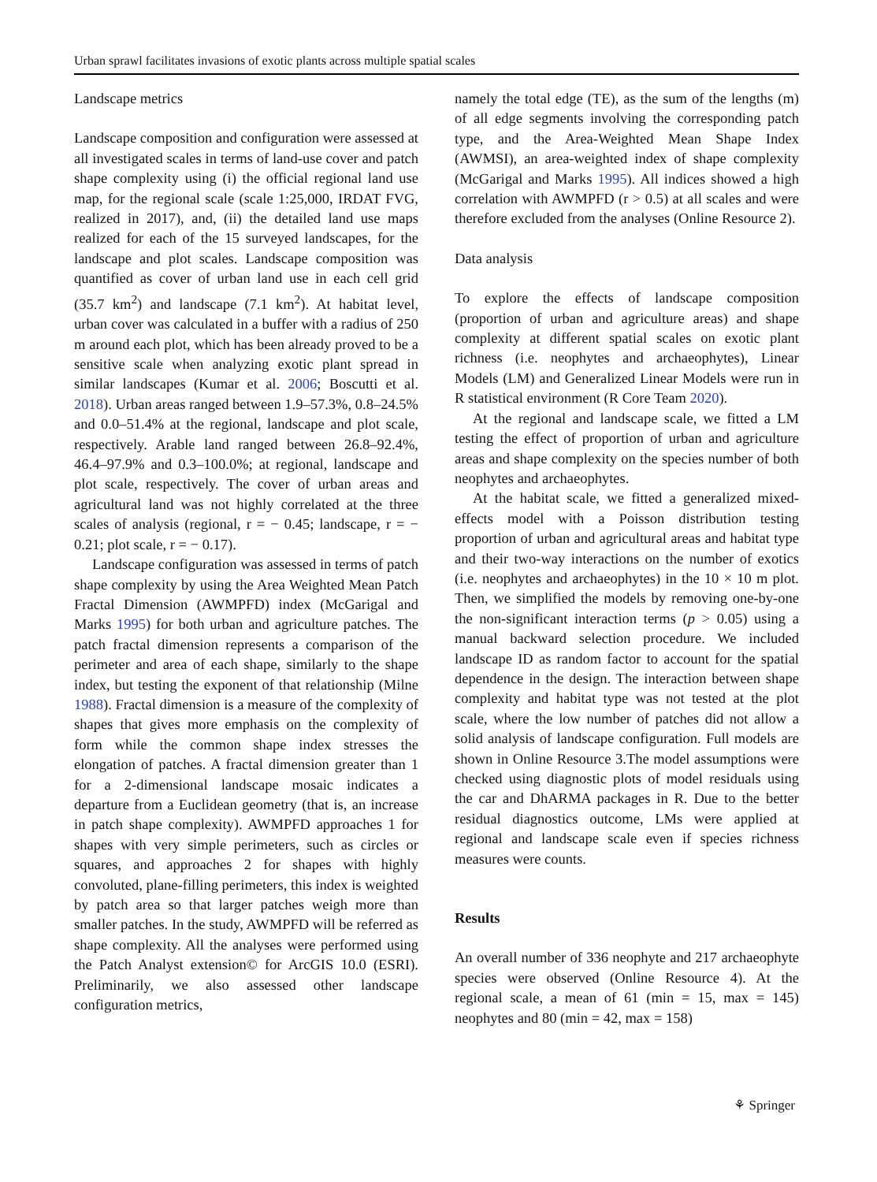Urban sprawl facilitates invasions of exotic plants across multiple spatial scales
Landscape metrics
Landscape composition and configuration were assessed at all investigated scales in terms of land-use cover and patch shape complexity using (i) the official regional land use map, for the regional scale (scale 1:25,000, IRDAT FVG, realized in 2017), and, (ii) the detailed land use maps realized for each of the 15 surveyed landscapes, for the landscape and plot scales. Landscape composition was quantified as cover of urban land use in each cell grid (35.7 km<sup>2</sup>) and landscape (7.1 km<sup>2</sup>). At habitat level, urban cover was calculated in a buffer with a radius of 250 m around each plot, which has been already proved to be a sensitive scale when analyzing exotic plant spread in similar landscapes (Kumar et al. 2006; Boscutti et al. 2018). Urban areas ranged between 1.9–57.3%, 0.8–24.5% and 0.0–51.4% at the regional, landscape and plot scale, respectively. Arable land ranged between 26.8–92.4%, 46.4–97.9% and 0.3–100.0%; at regional, landscape and plot scale, respectively. The cover of urban areas and agricultural land was not highly correlated at the three scales of analysis (regional, r = − 0.45; landscape, r = − 0.21; plot scale, r = − 0.17).
Landscape configuration was assessed in terms of patch shape complexity by using the Area Weighted Mean Patch Fractal Dimension (AWMPFD) index (McGarigal and Marks 1995) for both urban and agriculture patches. The patch fractal dimension represents a comparison of the perimeter and area of each shape, similarly to the shape index, but testing the exponent of that relationship (Milne 1988). Fractal dimension is a measure of the complexity of shapes that gives more emphasis on the complexity of form while the common shape index stresses the elongation of patches. A fractal dimension greater than 1 for a 2-dimensional landscape mosaic indicates a departure from a Euclidean geometry (that is, an increase in patch shape complexity). AWMPFD approaches 1 for shapes with very simple perimeters, such as circles or squares, and approaches 2 for shapes with highly convoluted, plane-filling perimeters, this index is weighted by patch area so that larger patches weigh more than smaller patches. In the study, AWMPFD will be referred as shape complexity. All the analyses were performed using the Patch Analyst extension© for ArcGIS 10.0 (ESRI). Preliminarily, we also assessed other landscape configuration metrics,
namely the total edge (TE), as the sum of the lengths (m) of all edge segments involving the corresponding patch type, and the Area-Weighted Mean Shape Index (AWMSI), an area-weighted index of shape complexity (McGarigal and Marks 1995). All indices showed a high correlation with AWMPFD (r > 0.5) at all scales and were therefore excluded from the analyses (Online Resource 2).
Data analysis
To explore the effects of landscape composition (proportion of urban and agriculture areas) and shape complexity at different spatial scales on exotic plant richness (i.e. neophytes and archaeophytes), Linear Models (LM) and Generalized Linear Models were run in R statistical environment (R Core Team 2020).
At the regional and landscape scale, we fitted a LM testing the effect of proportion of urban and agriculture areas and shape complexity on the species number of both neophytes and archaeophytes.
At the habitat scale, we fitted a generalized mixed-effects model with a Poisson distribution testing proportion of urban and agricultural areas and habitat type and their two-way interactions on the number of exotics (i.e. neophytes and archaeophytes) in the 10 × 10 m plot. Then, we simplified the models by removing one-by-one the non-significant interaction terms (p > 0.05) using a manual backward selection procedure. We included landscape ID as random factor to account for the spatial dependence in the design. The interaction between shape complexity and habitat type was not tested at the plot scale, where the low number of patches did not allow a solid analysis of landscape configuration. Full models are shown in Online Resource 3.The model assumptions were checked using diagnostic plots of model residuals using the car and DhARMA packages in R. Due to the better residual diagnostics outcome, LMs were applied at regional and landscape scale even if species richness measures were counts.
Results
An overall number of 336 neophyte and 217 archaeophyte species were observed (Online Resource 4). At the regional scale, a mean of 61 (min = 15, max = 145) neophytes and 80 (min = 42, max = 158)
⚘ Springer